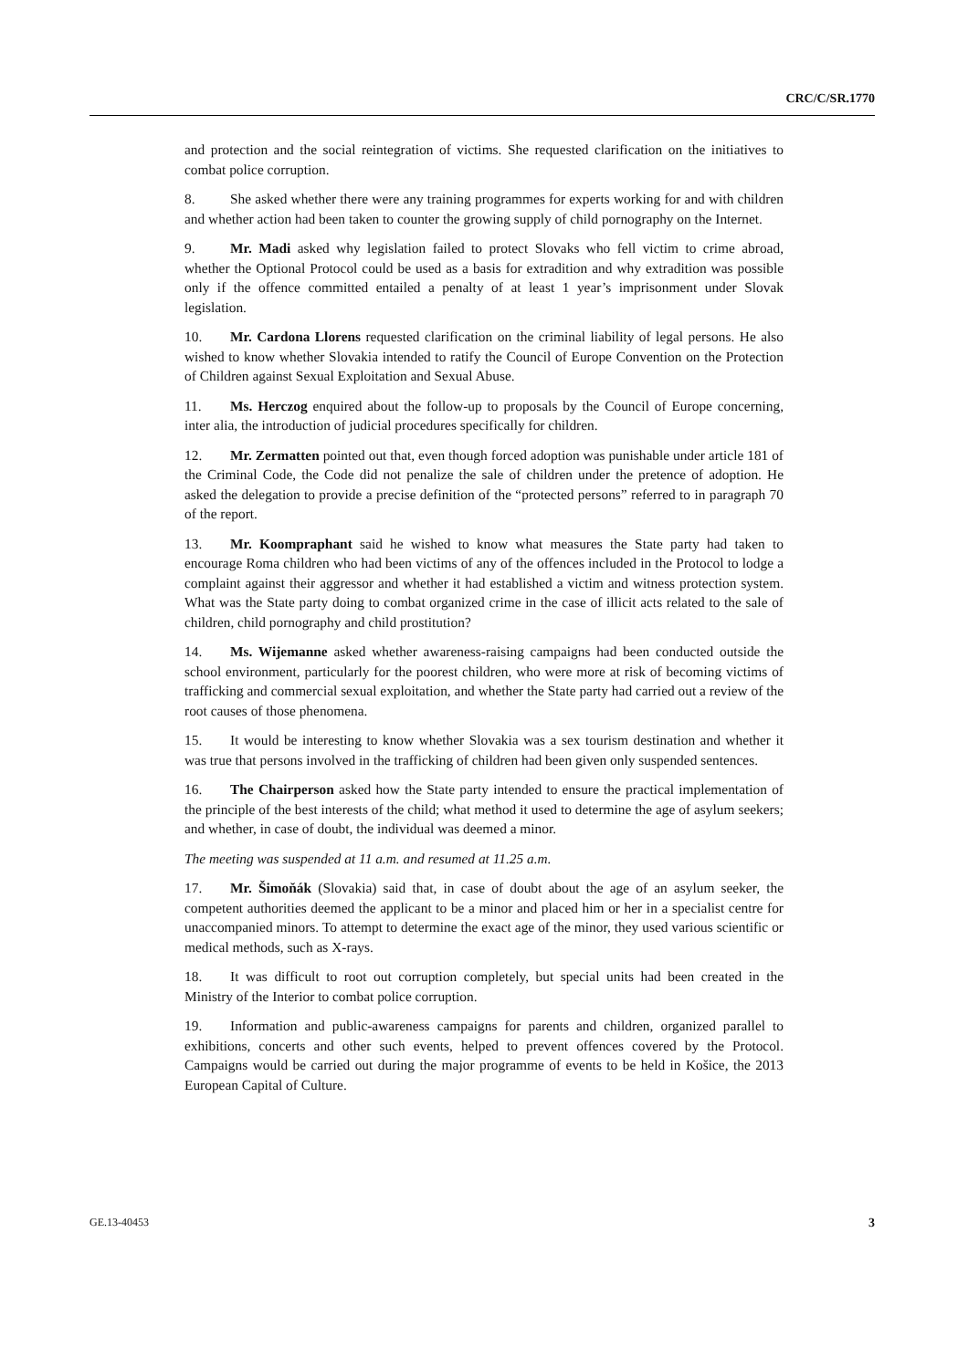CRC/C/SR.1770
and protection and the social reintegration of victims. She requested clarification on the initiatives to combat police corruption.
8. She asked whether there were any training programmes for experts working for and with children and whether action had been taken to counter the growing supply of child pornography on the Internet.
9. Mr. Madi asked why legislation failed to protect Slovaks who fell victim to crime abroad, whether the Optional Protocol could be used as a basis for extradition and why extradition was possible only if the offence committed entailed a penalty of at least 1 year’s imprisonment under Slovak legislation.
10. Mr. Cardona Llorens requested clarification on the criminal liability of legal persons. He also wished to know whether Slovakia intended to ratify the Council of Europe Convention on the Protection of Children against Sexual Exploitation and Sexual Abuse.
11. Ms. Herczog enquired about the follow-up to proposals by the Council of Europe concerning, inter alia, the introduction of judicial procedures specifically for children.
12. Mr. Zermatten pointed out that, even though forced adoption was punishable under article 181 of the Criminal Code, the Code did not penalize the sale of children under the pretence of adoption. He asked the delegation to provide a precise definition of the “protected persons” referred to in paragraph 70 of the report.
13. Mr. Koompraphant said he wished to know what measures the State party had taken to encourage Roma children who had been victims of any of the offences included in the Protocol to lodge a complaint against their aggressor and whether it had established a victim and witness protection system. What was the State party doing to combat organized crime in the case of illicit acts related to the sale of children, child pornography and child prostitution?
14. Ms. Wijemanne asked whether awareness-raising campaigns had been conducted outside the school environment, particularly for the poorest children, who were more at risk of becoming victims of trafficking and commercial sexual exploitation, and whether the State party had carried out a review of the root causes of those phenomena.
15. It would be interesting to know whether Slovakia was a sex tourism destination and whether it was true that persons involved in the trafficking of children had been given only suspended sentences.
16. The Chairperson asked how the State party intended to ensure the practical implementation of the principle of the best interests of the child; what method it used to determine the age of asylum seekers; and whether, in case of doubt, the individual was deemed a minor.
The meeting was suspended at 11 a.m. and resumed at 11.25 a.m.
17. Mr. Šimoňák (Slovakia) said that, in case of doubt about the age of an asylum seeker, the competent authorities deemed the applicant to be a minor and placed him or her in a specialist centre for unaccompanied minors. To attempt to determine the exact age of the minor, they used various scientific or medical methods, such as X-rays.
18. It was difficult to root out corruption completely, but special units had been created in the Ministry of the Interior to combat police corruption.
19. Information and public-awareness campaigns for parents and children, organized parallel to exhibitions, concerts and other such events, helped to prevent offences covered by the Protocol. Campaigns would be carried out during the major programme of events to be held in Košice, the 2013 European Capital of Culture.
GE.13-40453 3